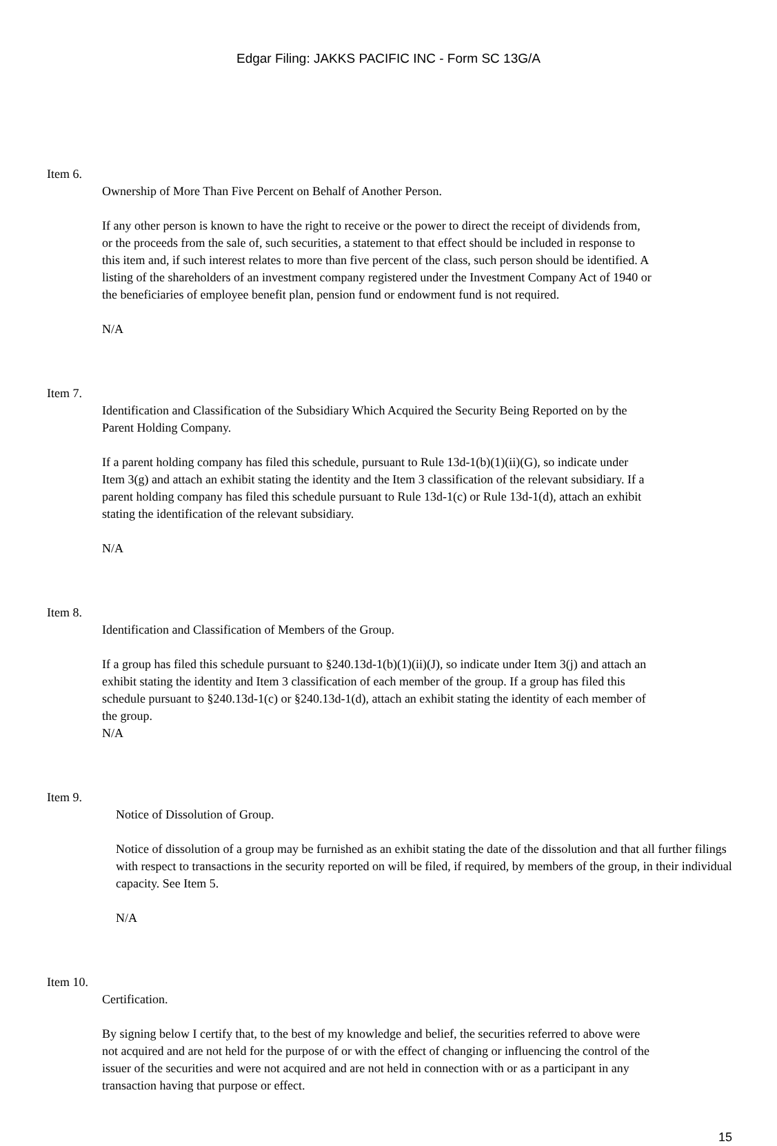Edgar Filing: JAKKS PACIFIC INC - Form SC 13G/A
Item 6.
Ownership of More Than Five Percent on Behalf of Another Person.
If any other person is known to have the right to receive or the power to direct the receipt of dividends from, or the proceeds from the sale of, such securities, a statement to that effect should be included in response to this item and, if such interest relates to more than five percent of the class, such person should be identified. A listing of the shareholders of an investment company registered under the Investment Company Act of 1940 or the beneficiaries of employee benefit plan, pension fund or endowment fund is not required.
N/A
Item 7.
Identification and Classification of the Subsidiary Which Acquired the Security Being Reported on by the Parent Holding Company.
If a parent holding company has filed this schedule, pursuant to Rule 13d-1(b)(1)(ii)(G), so indicate under Item 3(g) and attach an exhibit stating the identity and the Item 3 classification of the relevant subsidiary. If a parent holding company has filed this schedule pursuant to Rule 13d-1(c) or Rule 13d-1(d), attach an exhibit stating the identification of the relevant subsidiary.
N/A
Item 8.
Identification and Classification of Members of the Group.
If a group has filed this schedule pursuant to §240.13d-1(b)(1)(ii)(J), so indicate under Item 3(j) and attach an exhibit stating the identity and Item 3 classification of each member of the group. If a group has filed this schedule pursuant to §240.13d-1(c) or §240.13d-1(d), attach an exhibit stating the identity of each member of the group.
N/A
Item 9.
Notice of Dissolution of Group.
Notice of dissolution of a group may be furnished as an exhibit stating the date of the dissolution and that all further filings with respect to transactions in the security reported on will be filed, if required, by members of the group, in their individual capacity. See Item 5.
N/A
Item 10.
Certification.
By signing below I certify that, to the best of my knowledge and belief, the securities referred to above were not acquired and are not held for the purpose of or with the effect of changing or influencing the control of the issuer of the securities and were not acquired and are not held in connection with or as a participant in any transaction having that purpose or effect.
15